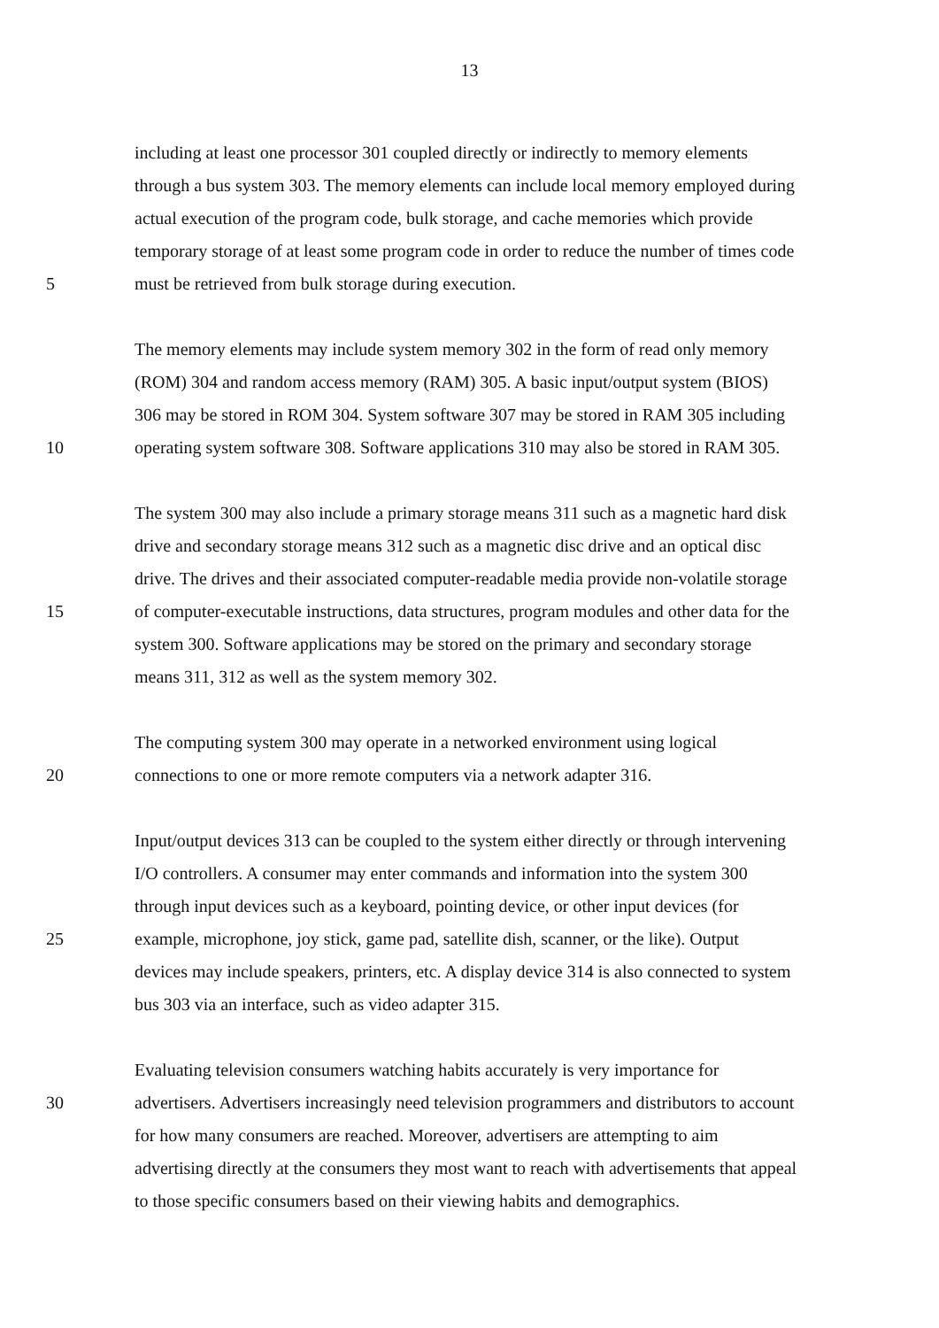13
including at least one processor 301 coupled directly or indirectly to memory elements
through a bus system 303. The memory elements can include local memory employed during
actual execution of the program code, bulk storage, and cache memories which provide
temporary storage of at least some program code in order to reduce the number of times code
5 must be retrieved from bulk storage during execution.
The memory elements may include system memory 302 in the form of read only memory
(ROM) 304 and random access memory (RAM) 305. A basic input/output system (BIOS)
306 may be stored in ROM 304. System software 307 may be stored in RAM 305 including
10 operating system software 308. Software applications 310 may also be stored in RAM 305.
The system 300 may also include a primary storage means 311 such as a magnetic hard disk
drive and secondary storage means 312 such as a magnetic disc drive and an optical disc
drive. The drives and their associated computer-readable media provide non-volatile storage
15 of computer-executable instructions, data structures, program modules and other data for the
system 300. Software applications may be stored on the primary and secondary storage
means 311, 312 as well as the system memory 302.
The computing system 300 may operate in a networked environment using logical
20 connections to one or more remote computers via a network adapter 316.
Input/output devices 313 can be coupled to the system either directly or through intervening
I/O controllers. A consumer may enter commands and information into the system 300
through input devices such as a keyboard, pointing device, or other input devices (for
25 example, microphone, joy stick, game pad, satellite dish, scanner, or the like). Output
devices may include speakers, printers, etc. A display device 314 is also connected to system
bus 303 via an interface, such as video adapter 315.
Evaluating television consumers watching habits accurately is very importance for
30 advertisers. Advertisers increasingly need television programmers and distributors to account
for how many consumers are reached. Moreover, advertisers are attempting to aim
advertising directly at the consumers they most want to reach with advertisements that appeal
to those specific consumers based on their viewing habits and demographics.